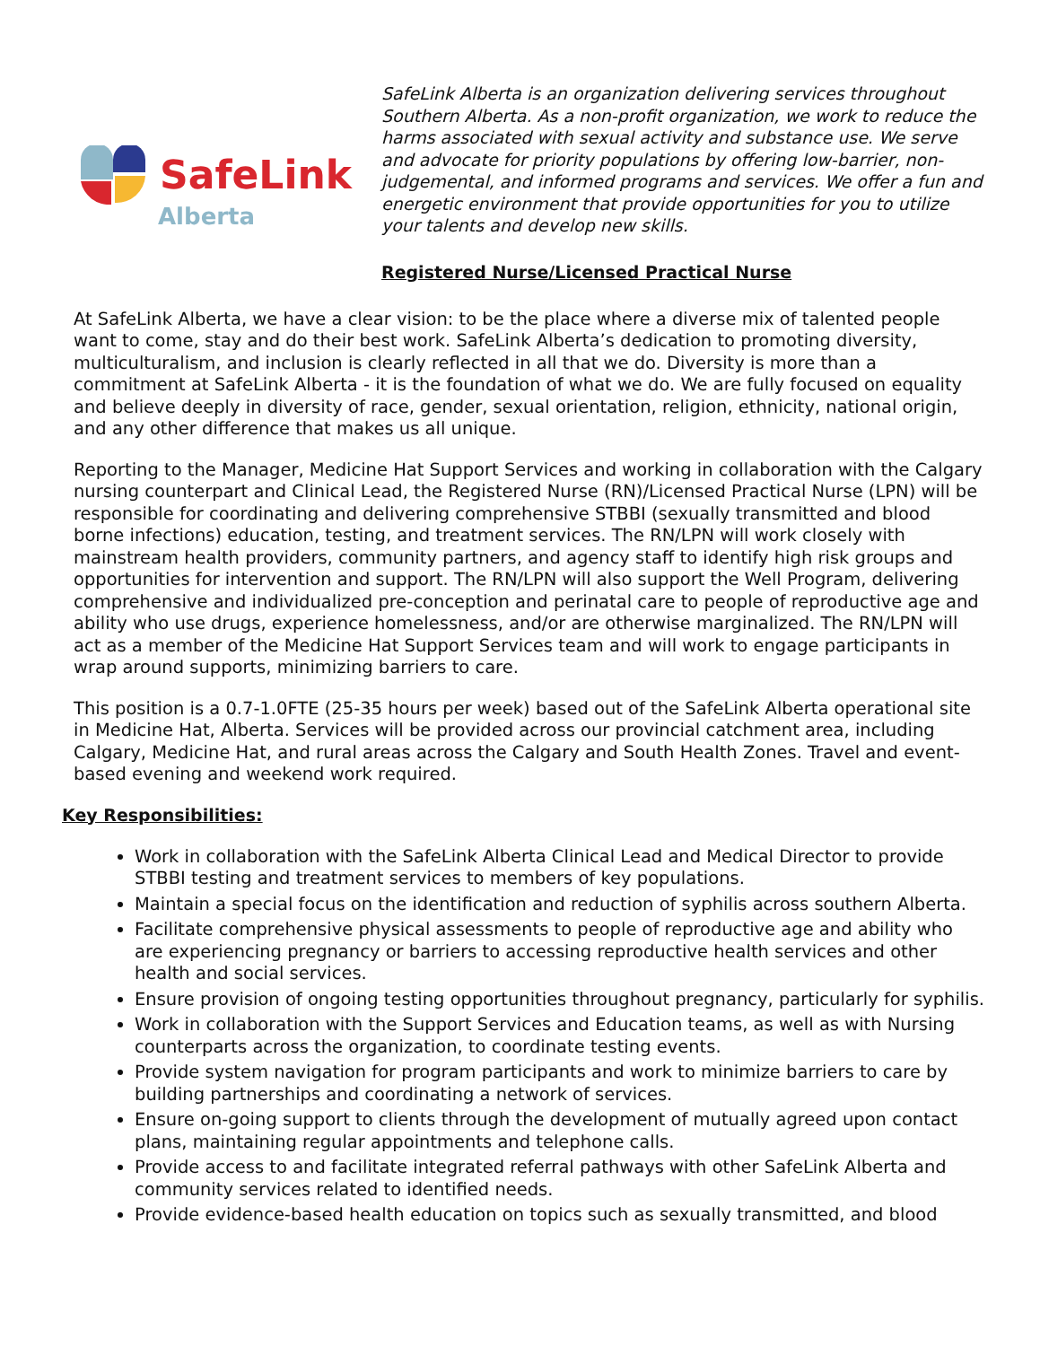SafeLink
Alberta
SafeLink Alberta is an organization delivering services throughout Southern Alberta. As a non-profit organization, we work to reduce the harms associated with sexual activity and substance use. We serve and advocate for priority populations by offering low-barrier, non-judgemental, and informed programs and services. We offer a fun and energetic environment that provide opportunities for you to utilize your talents and develop new skills.
Registered Nurse/Licensed Practical Nurse
At SafeLink Alberta, we have a clear vision: to be the place where a diverse mix of talented people want to come, stay and do their best work. SafeLink Alberta’s dedication to promoting diversity, multiculturalism, and inclusion is clearly reflected in all that we do. Diversity is more than a commitment at SafeLink Alberta - it is the foundation of what we do. We are fully focused on equality and believe deeply in diversity of race, gender, sexual orientation, religion, ethnicity, national origin, and any other difference that makes us all unique.
Reporting to the Manager, Medicine Hat Support Services and working in collaboration with the Calgary nursing counterpart and Clinical Lead, the Registered Nurse (RN)/Licensed Practical Nurse (LPN) will be responsible for coordinating and delivering comprehensive STBBI (sexually transmitted and blood borne infections) education, testing, and treatment services. The RN/LPN will work closely with mainstream health providers, community partners, and agency staff to identify high risk groups and opportunities for intervention and support. The RN/LPN will also support the Well Program, delivering comprehensive and individualized pre-conception and perinatal care to people of reproductive age and ability who use drugs, experience homelessness, and/or are otherwise marginalized. The RN/LPN will act as a member of the Medicine Hat Support Services team and will work to engage participants in wrap around supports, minimizing barriers to care.
This position is a 0.7-1.0FTE (25-35 hours per week) based out of the SafeLink Alberta operational site in Medicine Hat, Alberta. Services will be provided across our provincial catchment area, including Calgary, Medicine Hat, and rural areas across the Calgary and South Health Zones. Travel and event-based evening and weekend work required.
Key Responsibilities:
Work in collaboration with the SafeLink Alberta Clinical Lead and Medical Director to provide STBBI testing and treatment services to members of key populations.
Maintain a special focus on the identification and reduction of syphilis across southern Alberta.
Facilitate comprehensive physical assessments to people of reproductive age and ability who are experiencing pregnancy or barriers to accessing reproductive health services and other health and social services.
Ensure provision of ongoing testing opportunities throughout pregnancy, particularly for syphilis.
Work in collaboration with the Support Services and Education teams, as well as with Nursing counterparts across the organization, to coordinate testing events.
Provide system navigation for program participants and work to minimize barriers to care by building partnerships and coordinating a network of services.
Ensure on-going support to clients through the development of mutually agreed upon contact plans, maintaining regular appointments and telephone calls.
Provide access to and facilitate integrated referral pathways with other SafeLink Alberta and community services related to identified needs.
Provide evidence-based health education on topics such as sexually transmitted, and blood